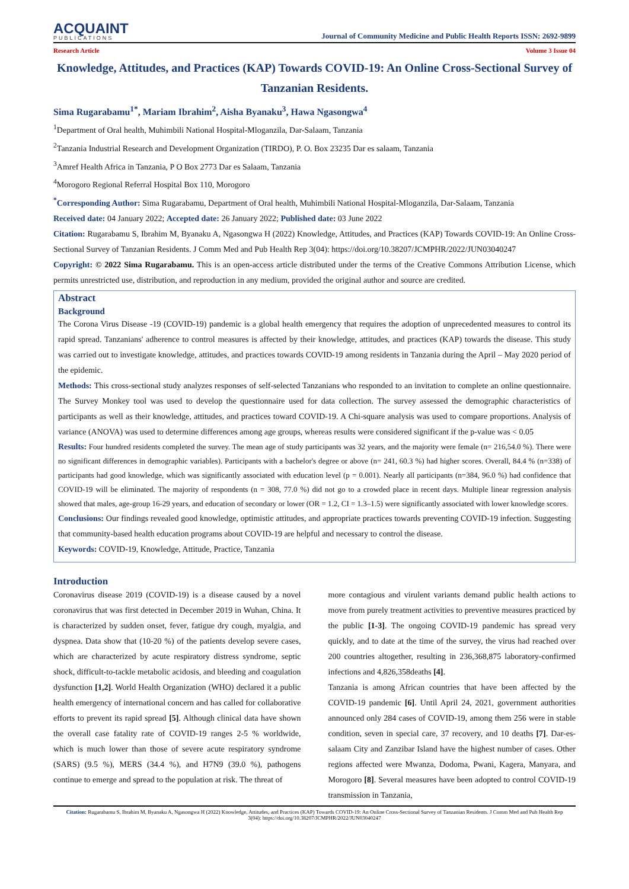ACQUAINT
PUBLICATIONS
Journal of Community Medicine and Public Health Reports ISSN: 2692-9899
Research Article Volume 3 Issue 04
Knowledge, Attitudes, and Practices (KAP) Towards COVID-19: An Online Cross-Sectional Survey of Tanzanian Residents.
Sima Rugarabamu<sup>1*</sup>, Mariam Ibrahim<sup>2</sup>, Aisha Byanaku<sup>3</sup>, Hawa Ngasongwa<sup>4</sup>
<sup>1</sup> Department of Oral health, Muhimbili National Hospital-Mloganzila, Dar-Salaam, Tanzania
<sup>2</sup> Tanzania Industrial Research and Development Organization (TIRDO), P. O. Box 23235 Dar es salaam, Tanzania
<sup>3</sup> Amref Health Africa in Tanzania, P O Box 2773 Dar es Salaam, Tanzania
<sup>4</sup> Morogoro Regional Referral Hospital Box 110, Morogoro
<sup>*</sup> Corresponding Author: Sima Rugarabamu, Department of Oral health, Muhimbili National Hospital-Mloganzila, Dar-Salaam, Tanzania
Received date: 04 January 2022; Accepted date: 26 January 2022; Published date: 03 June 2022
Citation: Rugarabamu S, Ibrahim M, Byanaku A, Ngasongwa H (2022) Knowledge, Attitudes, and Practices (KAP) Towards COVID-19: An Online Cross-Sectional Survey of Tanzanian Residents. J Comm Med and Pub Health Rep 3(04): https://doi.org/10.38207/JCMPHR/2022/JUN03040247
Copyright: © 2022 Sima Rugarabamu. This is an open-access article distributed under the terms of the Creative Commons Attribution License, which permits unrestricted use, distribution, and reproduction in any medium, provided the original author and source are credited.
Abstract
Background
The Corona Virus Disease -19 (COVID-19) pandemic is a global health emergency that requires the adoption of unprecedented measures to control its rapid spread. Tanzanians' adherence to control measures is affected by their knowledge, attitudes, and practices (KAP) towards the disease. This study was carried out to investigate knowledge, attitudes, and practices towards COVID-19 among residents in Tanzania during the April – May 2020 period of the epidemic.
Methods: This cross-sectional study analyzes responses of self-selected Tanzanians who responded to an invitation to complete an online questionnaire. The Survey Monkey tool was used to develop the questionnaire used for data collection. The survey assessed the demographic characteristics of participants as well as their knowledge, attitudes, and practices toward COVID-19. A Chi-square analysis was used to compare proportions. Analysis of variance (ANOVA) was used to determine differences among age groups, whereas results were considered significant if the p-value was < 0.05
Results: Four hundred residents completed the survey. The mean age of study participants was 32 years, and the majority were female (n= 216,54.0 %). There were no significant differences in demographic variables). Participants with a bachelor's degree or above (n= 241, 60.3 %) had higher scores. Overall, 84.4 % (n=338) of participants had good knowledge, which was significantly associated with education level (p = 0.001). Nearly all participants (n=384, 96.0 %) had confidence that COVID-19 will be eliminated. The majority of respondents (n = 308, 77.0 %) did not go to a crowded place in recent days. Multiple linear regression analysis showed that males, age-group 16-29 years, and education of secondary or lower (OR = 1.2, CI = 1.3–1.5) were significantly associated with lower knowledge scores.
Conclusions: Our findings revealed good knowledge, optimistic attitudes, and appropriate practices towards preventing COVID-19 infection. Suggesting that community-based health education programs about COVID-19 are helpful and necessary to control the disease.
Keywords: COVID-19, Knowledge, Attitude, Practice, Tanzania
Introduction
Coronavirus disease 2019 (COVID-19) is a disease caused by a novel coronavirus that was first detected in December 2019 in Wuhan, China. It is characterized by sudden onset, fever, fatigue dry cough, myalgia, and dyspnea. Data show that (10-20 %) of the patients develop severe cases, which are characterized by acute respiratory distress syndrome, septic shock, difficult-to-tackle metabolic acidosis, and bleeding and coagulation dysfunction [1,2]. World Health Organization (WHO) declared it a public health emergency of international concern and has called for collaborative efforts to prevent its rapid spread [5]. Although clinical data have shown the overall case fatality rate of COVID-19 ranges 2-5 % worldwide, which is much lower than those of severe acute respiratory syndrome (SARS) (9.5 %), MERS (34.4 %), and H7N9 (39.0 %), pathogens continue to emerge and spread to the population at risk. The threat of
more contagious and virulent variants demand public health actions to move from purely treatment activities to preventive measures practiced by the public [1-3]. The ongoing COVID-19 pandemic has spread very quickly, and to date at the time of the survey, the virus had reached over 200 countries altogether, resulting in 236,368,875 laboratory-confirmed infections and 4,826,358deaths [4].
Tanzania is among African countries that have been affected by the COVID-19 pandemic [6]. Until April 24, 2021, government authorities announced only 284 cases of COVID-19, among them 256 were in stable condition, seven in special care, 37 recovery, and 10 deaths [7]. Dar-es-salaam City and Zanzibar Island have the highest number of cases. Other regions affected were Mwanza, Dodoma, Pwani, Kagera, Manyara, and Morogoro [8]. Several measures have been adopted to control COVID-19 transmission in Tanzania,
Citation: Rugarabamu S, Ibrahim M, Byanaku A, Ngasongwa H (2022) Knowledge, Attitudes, and Practices (KAP) Towards COVID-19: An Online Cross-Sectional Survey of Tanzanian Residents. J Comm Med and Pub Health Rep 3(04): https://doi.org/10.38207/JCMPHR/2022/JUN03040247